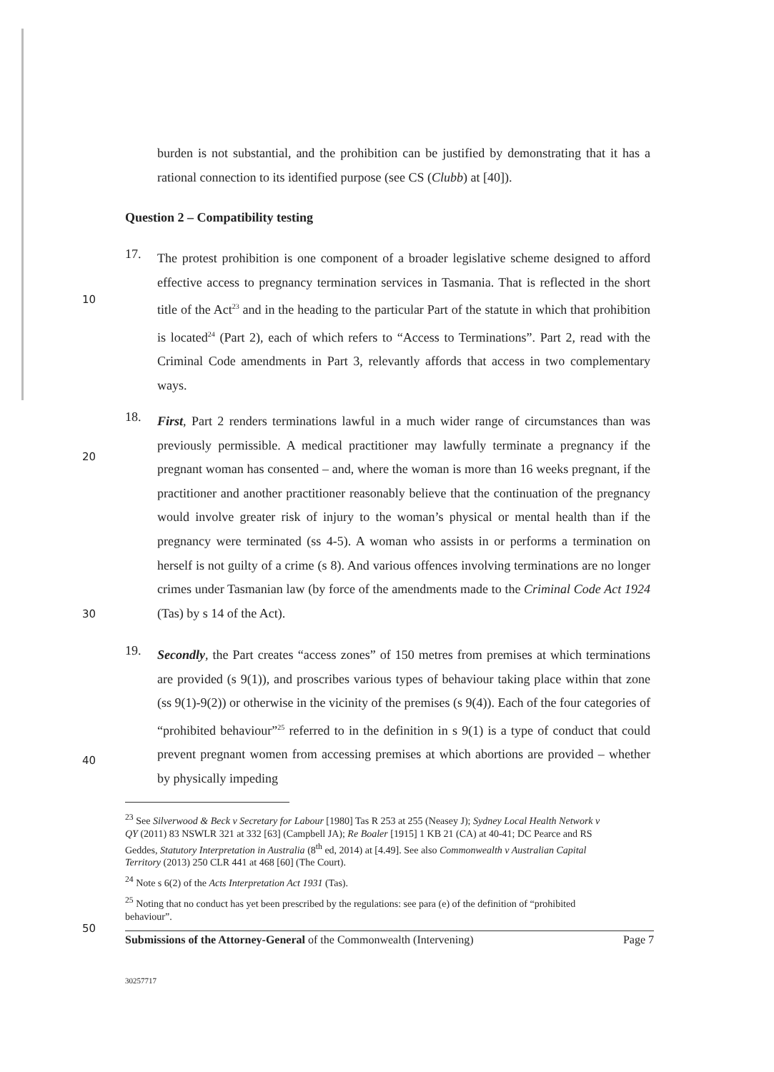burden is not substantial, and the prohibition can be justified by demonstrating that it has a rational connection to its identified purpose (see CS (Clubb) at [40]).
Question 2 – Compatibility testing
17.
The protest prohibition is one component of a broader legislative scheme designed to afford effective access to pregnancy termination services in Tasmania. That is reflected in the short title of the Act<sup>23</sup> and in the heading to the particular Part of the statute in which that prohibition is located<sup>24</sup> (Part 2), each of which refers to “Access to Terminations”. Part 2, read with the Criminal Code amendments in Part 3, relevantly affords that access in two complementary ways.
10
18.
First, Part 2 renders terminations lawful in a much wider range of circumstances than was previously permissible. A medical practitioner may lawfully terminate a pregnancy if the pregnant woman has consented – and, where the woman is more than 16 weeks pregnant, if the practitioner and another practitioner reasonably believe that the continuation of the pregnancy would involve greater risk of injury to the woman’s physical or mental health than if the pregnancy were terminated (ss 4-5). A woman who assists in or performs a termination on herself is not guilty of a crime (s 8). And various offences involving terminations are no longer crimes under Tasmanian law (by force of the amendments made to the Criminal Code Act 1924 (Tas) by s 14 of the Act).
20
30
19.
Secondly, the Part creates “access zones” of 150 metres from premises at which terminations are provided (s 9(1)), and proscribes various types of behaviour taking place within that zone (ss 9(1)-9(2)) or otherwise in the vicinity of the premises (s 9(4)). Each of the four categories of “prohibited behaviour”<sup>25</sup> referred to in the definition in s 9(1) is a type of conduct that could prevent pregnant women from accessing premises at which abortions are provided – whether by physically impeding
40
<sup>23</sup> See Silverwood & Beck v Secretary for Labour [1980] Tas R 253 at 255 (Neasey J); Sydney Local Health Network v QY (2011) 83 NSWLR 321 at 332 [63] (Campbell JA); Re Boaler [1915] 1 KB 21 (CA) at 40-41; DC Pearce and RS Geddes, Statutory Interpretation in Australia (8<sup>th</sup> ed, 2014) at [4.49]. See also Commonwealth v Australian Capital Territory (2013) 250 CLR 441 at 468 [60] (The Court).
<sup>24</sup> Note s 6(2) of the Acts Interpretation Act 1931 (Tas).
<sup>25</sup> Noting that no conduct has yet been prescribed by the regulations: see para (e) of the definition of “prohibited behaviour”.
50
Submissions of the Attorney-General of the Commonwealth (Intervening) Page 7
30257717